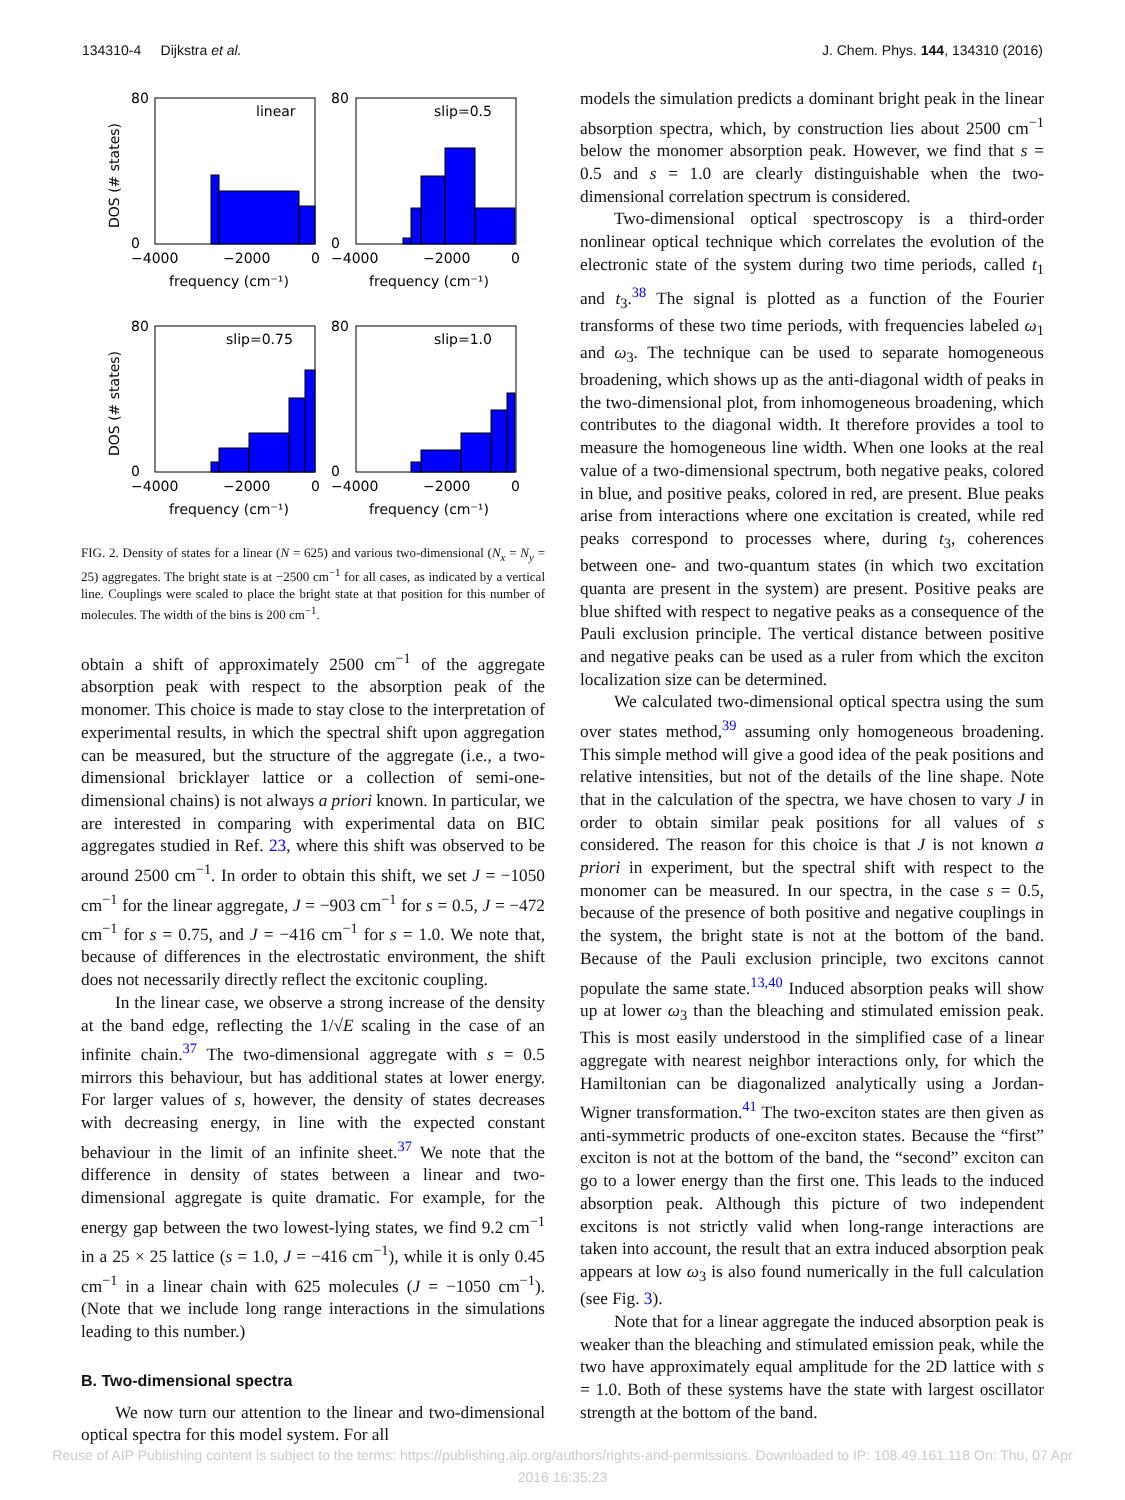134310-4 Dijkstra et al. J. Chem. Phys. 144, 134310 (2016)
linear
slip=0.5
slip=0.75
slip=1.0
80
80
0
0
80
80
0
0
−4000
−2000
0
−4000
−2000
0
−4000
−2000
0
−4000
−2000
0
frequency (cm⁻¹)
frequency (cm⁻¹)
frequency (cm⁻¹)
frequency (cm⁻¹)
DOS (# states)
DOS (# states)
FIG. 2. Density of states for a linear (N = 625) and various two-dimensional (N<sub>x</sub> = N<sub>y</sub> = 25) aggregates. The bright state is at −2500 cm<sup>−1</sup> for all cases, as indicated by a vertical line. Couplings were scaled to place the bright state at that position for this number of molecules. The width of the bins is 200 cm<sup>−1</sup>.
obtain a shift of approximately 2500 cm<sup>−1</sup> of the aggregate absorption peak with respect to the absorption peak of the monomer. This choice is made to stay close to the interpretation of experimental results, in which the spectral shift upon aggregation can be measured, but the structure of the aggregate (i.e., a two-dimensional bricklayer lattice or a collection of semi-one-dimensional chains) is not always a priori known. In particular, we are interested in comparing with experimental data on BIC aggregates studied in Ref. 23, where this shift was observed to be around 2500 cm<sup>−1</sup>. In order to obtain this shift, we set J = −1050 cm<sup>−1</sup> for the linear aggregate, J = −903 cm<sup>−1</sup> for s = 0.5, J = −472 cm<sup>−1</sup> for s = 0.75, and J = −416 cm<sup>−1</sup> for s = 1.0. We note that, because of differences in the electrostatic environment, the shift does not necessarily directly reflect the excitonic coupling.
In the linear case, we observe a strong increase of the density at the band edge, reflecting the 1/√E scaling in the case of an infinite chain.<sup>37</sup> The two-dimensional aggregate with s = 0.5 mirrors this behaviour, but has additional states at lower energy. For larger values of s, however, the density of states decreases with decreasing energy, in line with the expected constant behaviour in the limit of an infinite sheet.<sup>37</sup> We note that the difference in density of states between a linear and two-dimensional aggregate is quite dramatic. For example, for the energy gap between the two lowest-lying states, we find 9.2 cm<sup>−1</sup> in a 25 × 25 lattice (s = 1.0, J = −416 cm<sup>−1</sup>), while it is only 0.45 cm<sup>−1</sup> in a linear chain with 625 molecules (J = −1050 cm<sup>−1</sup>). (Note that we include long range interactions in the simulations leading to this number.)
B. Two-dimensional spectra
We now turn our attention to the linear and two-dimensional optical spectra for this model system. For all
models the simulation predicts a dominant bright peak in the linear absorption spectra, which, by construction lies about 2500 cm<sup>−1</sup> below the monomer absorption peak. However, we find that s = 0.5 and s = 1.0 are clearly distinguishable when the two-dimensional correlation spectrum is considered.
Two-dimensional optical spectroscopy is a third-order nonlinear optical technique which correlates the evolution of the electronic state of the system during two time periods, called t<sub>1</sub> and t<sub>3</sub>.<sup>38</sup> The signal is plotted as a function of the Fourier transforms of these two time periods, with frequencies labeled ω<sub>1</sub> and ω<sub>3</sub>. The technique can be used to separate homogeneous broadening, which shows up as the anti-diagonal width of peaks in the two-dimensional plot, from inhomogeneous broadening, which contributes to the diagonal width. It therefore provides a tool to measure the homogeneous line width. When one looks at the real value of a two-dimensional spectrum, both negative peaks, colored in blue, and positive peaks, colored in red, are present. Blue peaks arise from interactions where one excitation is created, while red peaks correspond to processes where, during t<sub>3</sub>, coherences between one- and two-quantum states (in which two excitation quanta are present in the system) are present. Positive peaks are blue shifted with respect to negative peaks as a consequence of the Pauli exclusion principle. The vertical distance between positive and negative peaks can be used as a ruler from which the exciton localization size can be determined.
We calculated two-dimensional optical spectra using the sum over states method,<sup>39</sup> assuming only homogeneous broadening. This simple method will give a good idea of the peak positions and relative intensities, but not of the details of the line shape. Note that in the calculation of the spectra, we have chosen to vary J in order to obtain similar peak positions for all values of s considered. The reason for this choice is that J is not known a priori in experiment, but the spectral shift with respect to the monomer can be measured. In our spectra, in the case s = 0.5, because of the presence of both positive and negative couplings in the system, the bright state is not at the bottom of the band. Because of the Pauli exclusion principle, two excitons cannot populate the same state.<sup>13,40</sup> Induced absorption peaks will show up at lower ω<sub>3</sub> than the bleaching and stimulated emission peak. This is most easily understood in the simplified case of a linear aggregate with nearest neighbor interactions only, for which the Hamiltonian can be diagonalized analytically using a Jordan-Wigner transformation.<sup>41</sup> The two-exciton states are then given as anti-symmetric products of one-exciton states. Because the “first” exciton is not at the bottom of the band, the “second” exciton can go to a lower energy than the first one. This leads to the induced absorption peak. Although this picture of two independent excitons is not strictly valid when long-range interactions are taken into account, the result that an extra induced absorption peak appears at low ω<sub>3</sub> is also found numerically in the full calculation (see Fig. 3).
Note that for a linear aggregate the induced absorption peak is weaker than the bleaching and stimulated emission peak, while the two have approximately equal amplitude for the 2D lattice with s = 1.0. Both of these systems have the state with largest oscillator strength at the bottom of the band.
Reuse of AIP Publishing content is subject to the terms: https://publishing.aip.org/authors/rights-and-permissions. Downloaded to IP: 108.49.161.118 On: Thu, 07 Apr
2016 16:35:23